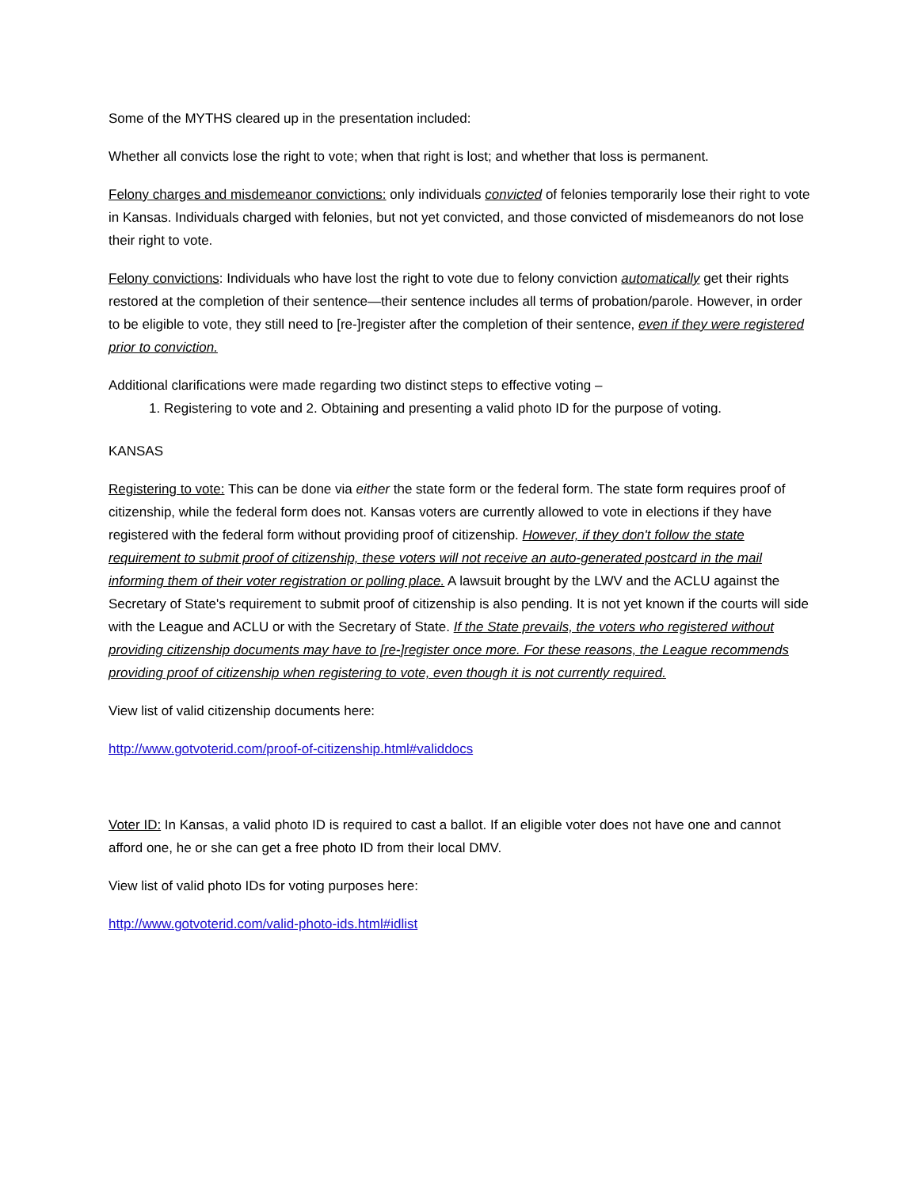Some of the MYTHS cleared up in the presentation included:
Whether all convicts lose the right to vote; when that right is lost; and whether that loss is permanent.
Felony charges and misdemeanor convictions: only individuals convicted of felonies temporarily lose their right to vote in Kansas. Individuals charged with felonies, but not yet convicted, and those convicted of misdemeanors do not lose their right to vote.
Felony convictions: Individuals who have lost the right to vote due to felony conviction automatically get their rights restored at the completion of their sentence—their sentence includes all terms of probation/parole. However, in order to be eligible to vote, they still need to [re-]register after the completion of their sentence, even if they were registered prior to conviction.
Additional clarifications were made regarding two distinct steps to effective voting –
1. Registering to vote and 2. Obtaining and presenting a valid photo ID for the purpose of voting.
KANSAS
Registering to vote: This can be done via either the state form or the federal form. The state form requires proof of citizenship, while the federal form does not. Kansas voters are currently allowed to vote in elections if they have registered with the federal form without providing proof of citizenship. However, if they don't follow the state requirement to submit proof of citizenship, these voters will not receive an auto-generated postcard in the mail informing them of their voter registration or polling place. A lawsuit brought by the LWV and the ACLU against the Secretary of State's requirement to submit proof of citizenship is also pending. It is not yet known if the courts will side with the League and ACLU or with the Secretary of State. If the State prevails, the voters who registered without providing citizenship documents may have to [re-]register once more. For these reasons, the League recommends providing proof of citizenship when registering to vote, even though it is not currently required.
View list of valid citizenship documents here:
http://www.gotvoterid.com/proof-of-citizenship.html#validdocs
Voter ID: In Kansas, a valid photo ID is required to cast a ballot. If an eligible voter does not have one and cannot afford one, he or she can get a free photo ID from their local DMV.
View list of valid photo IDs for voting purposes here:
http://www.gotvoterid.com/valid-photo-ids.html#idlist